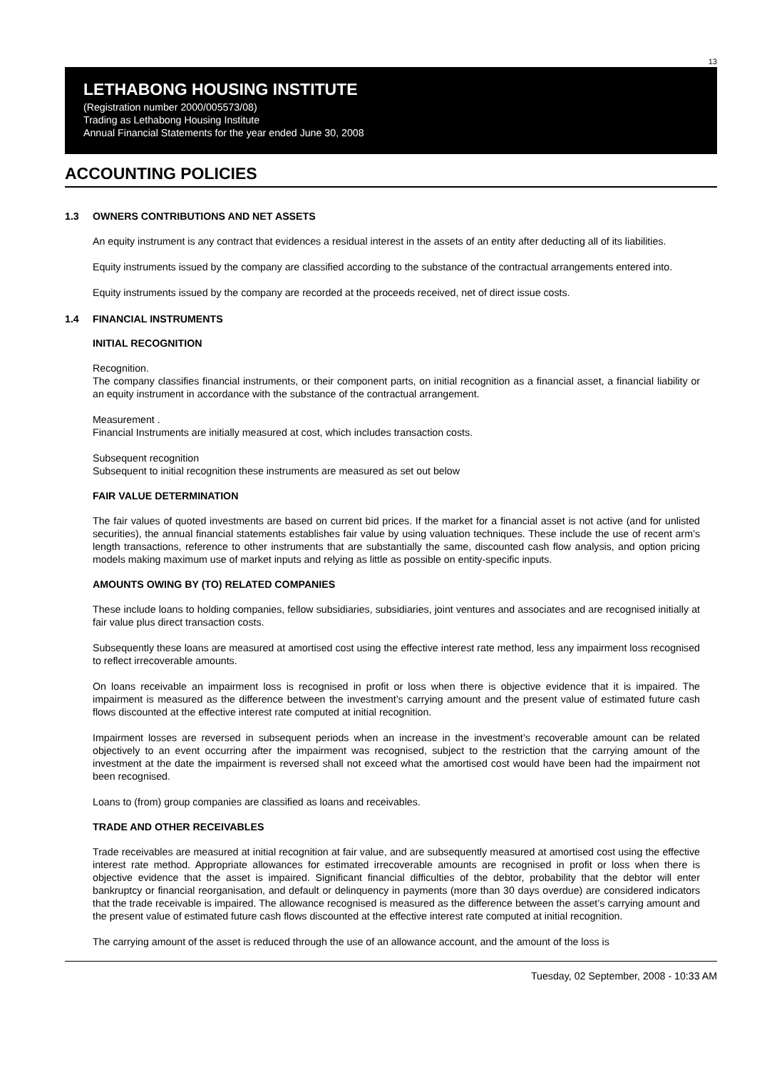13
LETHABONG HOUSING INSTITUTE
(Registration number 2000/005573/08)
Trading as Lethabong Housing Institute
Annual Financial Statements for the year ended June 30, 2008
ACCOUNTING POLICIES
1.3 OWNERS CONTRIBUTIONS AND NET ASSETS
An equity instrument is any contract that evidences a residual interest in the assets of an entity after deducting all of its liabilities.
Equity instruments issued by the company are classified according to the substance of the contractual arrangements entered into.
Equity instruments issued by the company are recorded at the proceeds received, net of direct issue costs.
1.4 FINANCIAL INSTRUMENTS
INITIAL RECOGNITION
Recognition.
The company classifies financial instruments, or their component parts, on initial recognition as a financial asset, a financial liability or an equity instrument in accordance with the substance of the contractual arrangement.
Measurement .
Financial Instruments are initially measured at cost, which includes transaction costs.
Subsequent recognition
Subsequent to initial recognition these instruments are measured as set out below
FAIR VALUE DETERMINATION
The fair values of quoted investments are based on current bid prices. If the market for a financial asset is not active (and for unlisted securities), the annual financial statements establishes fair value by using valuation techniques. These include the use of recent arm’s length transactions, reference to other instruments that are substantially the same, discounted cash flow analysis, and option pricing models making maximum use of market inputs and relying as little as possible on entity-specific inputs.
AMOUNTS OWING BY (TO) RELATED COMPANIES
These include loans to holding companies, fellow subsidiaries, subsidiaries, joint ventures and associates and are recognised initially at fair value plus direct transaction costs.
Subsequently these loans are measured at amortised cost using the effective interest rate method, less any impairment loss recognised to reflect irrecoverable amounts.
On loans receivable an impairment loss is recognised in profit or loss when there is objective evidence that it is impaired. The impairment is measured as the difference between the investment’s carrying amount and the present value of estimated future cash flows discounted at the effective interest rate computed at initial recognition.
Impairment losses are reversed in subsequent periods when an increase in the investment’s recoverable amount can be related objectively to an event occurring after the impairment was recognised, subject to the restriction that the carrying amount of the investment at the date the impairment is reversed shall not exceed what the amortised cost would have been had the impairment not been recognised.
Loans to (from) group companies are classified as loans and receivables.
TRADE AND OTHER RECEIVABLES
Trade receivables are measured at initial recognition at fair value, and are subsequently measured at amortised cost using the effective interest rate method. Appropriate allowances for estimated irrecoverable amounts are recognised in profit or loss when there is objective evidence that the asset is impaired. Significant financial difficulties of the debtor, probability that the debtor will enter bankruptcy or financial reorganisation, and default or delinquency in payments (more than 30 days overdue) are considered indicators that the trade receivable is impaired. The allowance recognised is measured as the difference between the asset’s carrying amount and the present value of estimated future cash flows discounted at the effective interest rate computed at initial recognition.
The carrying amount of the asset is reduced through the use of an allowance account, and the amount of the loss is
Tuesday, 02 September, 2008 - 10:33 AM